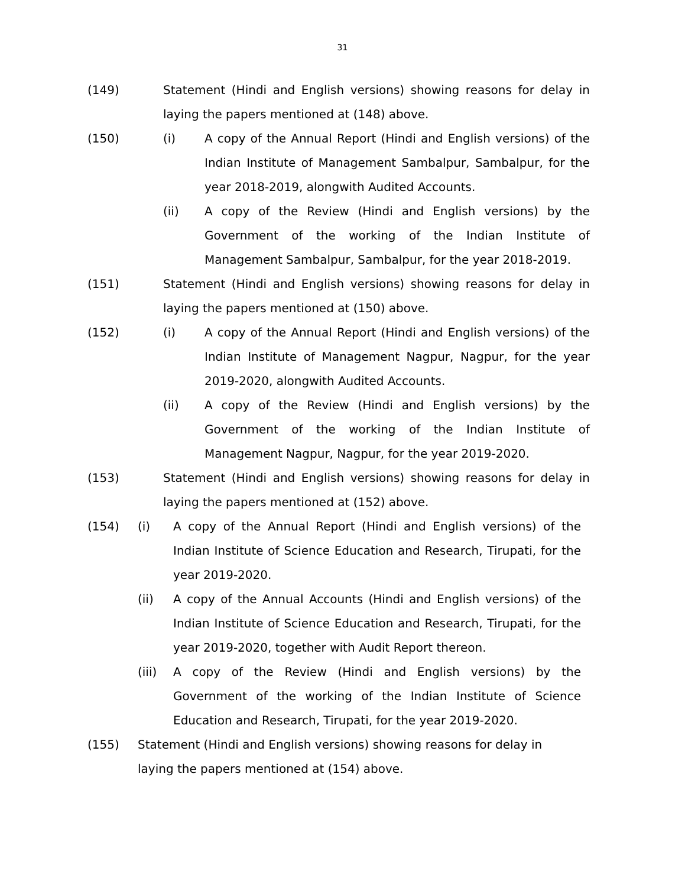31
(149) Statement (Hindi and English versions) showing reasons for delay in laying the papers mentioned at (148) above.
(150) (i) A copy of the Annual Report (Hindi and English versions) of the Indian Institute of Management Sambalpur, Sambalpur, for the year 2018-2019, alongwith Audited Accounts.
(ii) A copy of the Review (Hindi and English versions) by the Government of the working of the Indian Institute of Management Sambalpur, Sambalpur, for the year 2018-2019.
(151) Statement (Hindi and English versions) showing reasons for delay in laying the papers mentioned at (150) above.
(152) (i) A copy of the Annual Report (Hindi and English versions) of the Indian Institute of Management Nagpur, Nagpur, for the year 2019-2020, alongwith Audited Accounts.
(ii) A copy of the Review (Hindi and English versions) by the Government of the working of the Indian Institute of Management Nagpur, Nagpur, for the year 2019-2020.
(153) Statement (Hindi and English versions) showing reasons for delay in laying the papers mentioned at (152) above.
(154) (i) A copy of the Annual Report (Hindi and English versions) of the Indian Institute of Science Education and Research, Tirupati, for the year 2019-2020.
(ii) A copy of the Annual Accounts (Hindi and English versions) of the Indian Institute of Science Education and Research, Tirupati, for the year 2019-2020, together with Audit Report thereon.
(iii) A copy of the Review (Hindi and English versions) by the Government of the working of the Indian Institute of Science Education and Research, Tirupati, for the year 2019-2020.
(155) Statement (Hindi and English versions) showing reasons for delay in laying the papers mentioned at (154) above.